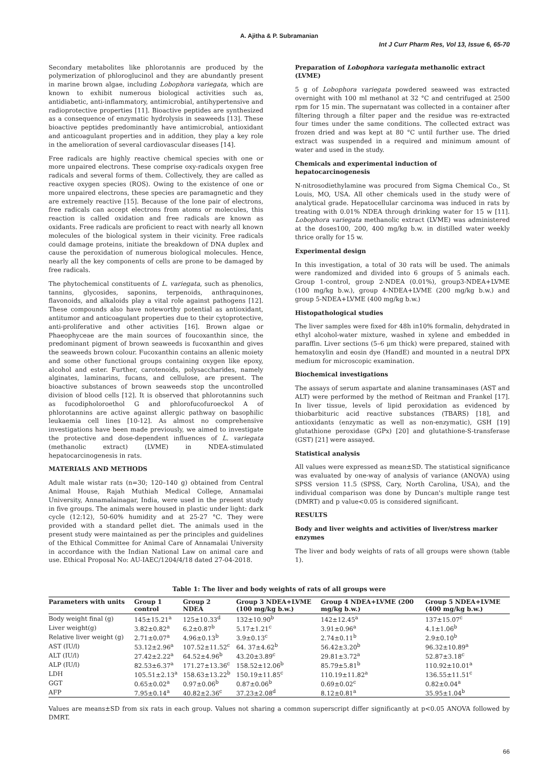A. Ajitha & P. Subramanian
Int J Curr Pharm Res, Vol 13, Issue 6, 65-70
Secondary metabolites like phlorotannis are produced by the polymerization of phloroglucinol and they are abundantly present in marine brown algae, including Lobophora variegata, which are known to exhibit numerous biological activities such as, antidiabetic, anti-inflammatory, antimicrobial, antihypertensive and radioprotective properties [11]. Bioactive peptides are synthesized as a consequence of enzymatic hydrolysis in seaweeds [13]. These bioactive peptides predominantly have antimicrobial, antioxidant and anticoagulant properties and in addition, they play a key role in the amelioration of several cardiovascular diseases [14].
Free radicals are highly reactive chemical species with one or more unpaired electrons. These comprise oxy-radicals oxygen free radicals and several forms of them. Collectively, they are called as reactive oxygen species (ROS). Owing to the existence of one or more unpaired electrons, these species are paramagnetic and they are extremely reactive [15]. Because of the lone pair of electrons, free radicals can accept electrons from atoms or molecules, this reaction is called oxidation and free radicals are known as oxidants. Free radicals are proficient to react with nearly all known molecules of the biological system in their vicinity. Free radicals could damage proteins, initiate the breakdown of DNA duplex and cause the peroxidation of numerous biological molecules. Hence, nearly all the key components of cells are prone to be damaged by free radicals.
The phytochemical constituents of L. variegata, such as phenolics, tannins, glycosides, saponins, terpenoids, anthraquinones, flavonoids, and alkaloids play a vital role against pathogens [12]. These compounds also have noteworthy potential as antioxidant, antitumor and anticoagulant properties due to their cytoprotective, anti-proliferative and other activities [16]. Brown algae or Phaeophyceae are the main sources of foucoxanthin since, the predominant pigment of brown seaweeds is fucoxanthin and gives the seaweeds brown colour. Fucoxanthin contains an allenic moiety and some other functional groups containing oxygen like epoxy, alcohol and ester. Further, carotenoids, polysaccharides, namely alginates, laminarins, fucans, and cellulose, are present. The bioactive substances of brown seaweeds stop the uncontrolled division of blood cells [12]. It is observed that phlorotannins such as fucodipholoroethol G and phlorofucofuroeckol A of phlorotannins are active against allergic pathway on basophilic leukaemia cell lines [10-12]. As almost no comprehensive investigations have been made previously, we aimed to investigate the protective and dose-dependent influences of L. variegata (methanolic extract) (LVME) in NDEA-stimulated hepatocarcinogenesis in rats.
MATERIALS AND METHODS
Adult male wistar rats (n=30; 120–140 g) obtained from Central Animal House, Rajah Muthiah Medical College, Annamalai University, Annamalainagar, India, were used in the present study in five groups. The animals were housed in plastic under light: dark cycle (12:12), 50-60% humidity and at 25-27 °C. They were provided with a standard pellet diet. The animals used in the present study were maintained as per the principles and guidelines of the Ethical Committee for Animal Care of Annamalai University in accordance with the Indian National Law on animal care and use. Ethical Proposal No: AU-IAEC/1204/4/18 dated 27-04-2018.
Preparation of Lobophora variegata methanolic extract (LVME)
5 g of Lobophora variegata powdered seaweed was extracted overnight with 100 ml methanol at 32 °C and centrifuged at 2500 rpm for 15 min. The supernatant was collected in a container after filtering through a filter paper and the residue was re-extracted four times under the same conditions. The collected extract was frozen dried and was kept at 80 °C until further use. The dried extract was suspended in a required and minimum amount of water and used in the study.
Chemicals and experimental induction of hepatocarcinogenesis
N-nitrosodiethylamine was procured from Sigma Chemical Co., St Louis, MO, USA. All other chemicals used in the study were of analytical grade. Hepatocellular carcinoma was induced in rats by treating with 0.01% NDEA through drinking water for 15 w [11]. Lobophora variegata methanolic extract (LVME) was administered at the doses100, 200, 400 mg/kg b.w. in distilled water weekly thrice orally for 15 w.
Experimental design
In this investigation, a total of 30 rats will be used. The animals were randomized and divided into 6 groups of 5 animals each. Group 1-control, group 2-NDEA (0.01%), group3-NDEA+LVME (100 mg/kg b.w.), group 4-NDEA+LVME (200 mg/kg b.w.) and group 5-NDEA+LVME (400 mg/kg b.w.)
Histopathological studies
The liver samples were fixed for 48h in10% formalin, dehydrated in ethyl alcohol-water mixture, washed in xylene and embedded in paraffin. Liver sections (5–6 μm thick) were prepared, stained with hematoxylin and eosin dye (HandE) and mounted in a neutral DPX medium for microscopic examination.
Biochemical investigations
The assays of serum aspartate and alanine transaminases (AST and ALT) were performed by the method of Reitman and Frankel [17]. In liver tissue, levels of lipid peroxidation as evidenced by thiobarbituric acid reactive substances (TBARS) [18], and antioxidants (enzymatic as well as non-enzymatic), GSH [19] glutathione peroxidase (GPx) [20] and glutathione-S-transferase (GST) [21] were assayed.
Statistical analysis
All values were expressed as mean±SD. The statistical significance was evaluated by one-way of analysis of variance (ANOVA) using SPSS version 11.5 (SPSS, Cary, North Carolina, USA), and the individual comparison was done by Duncan's multiple range test (DMRT) and p value<0.05 is considered significant.
RESULTS
Body and liver weights and activities of liver/stress marker enzymes
The liver and body weights of rats of all groups were shown (table 1).
Table 1: The liver and body weights of rats of all groups were
| Parameters with units | Group 1 control | Group 2 NDEA | Group 3 NDEA+LVME (100 mg/kg b.w.) | Group 4 NDEA+LVME (200 mg/kg b.w.) | Group 5 NDEA+LVME (400 mg/kg b.w.) |
| --- | --- | --- | --- | --- | --- |
| Body weight final (g) | 145±15.21<sup>a</sup> | 125±10.33<sup>d</sup> | 132±10.90<sup>b</sup> | 142±12.45<sup>a</sup> | 137±15.07<sup>c</sup> |
| Liver weight(g) | 3.82±0.82<sup>a</sup> | 6.2±0.87<sup>b</sup> | 5.17±1.21<sup>c</sup> | 3.91±0.96<sup>a</sup> | 4.1±1.06<sup>b</sup> |
| Relative liver weight (g) | 2.71±0.07<sup>a</sup> | 4.96±0.13<sup>b</sup> | 3.9±0.13<sup>c</sup> | 2.74±0.11<sup>b</sup> | 2.9±0.10<sup>b</sup> |
| AST (IU/l) | 53.12±2.96<sup>a</sup> | 107.52±11.52<sup>c</sup> | 64. 37±4.62<sup>b</sup> | 56.42±3.20<sup>b</sup> | 96.32±10.89<sup>a</sup> |
| ALT (IU/l) | 27.42±2.22<sup>a</sup> | 64.52±4.96<sup>b</sup> | 43.20±3.89<sup>c</sup> | 29.81±3.72<sup>a</sup> | 52.87±3.18<sup>c</sup> |
| ALP (IU/l) | 82.53±6.37<sup>a</sup> | 171.27±13.36<sup>c</sup> | 158.52±12.06<sup>b</sup> | 85.79±5.81<sup>b</sup> | 110.92±10.01<sup>a</sup> |
| LDH | 105.51±2.13<sup>a</sup> | 158.63±13.22<sup>b</sup> | 150.19±11.85<sup>c</sup> | 110.19±11.82<sup>a</sup> | 136.55±11.51<sup>c</sup> |
| GGT | 0.65±0.02<sup>a</sup> | 0.97±0.06<sup>b</sup> | 0.87±0.06<sup>b</sup> | 0.69±0.02<sup>c</sup> | 0.82±0.04<sup>a</sup> |
| AFP | 7.95±0.14<sup>a</sup> | 40.82±2.36<sup>c</sup> | 37.23±2.08<sup>d</sup> | 8.12±0.81<sup>a</sup> | 35.95±1.04<sup>b</sup> |
Values are means±SD from six rats in each group. Values not sharing a common superscript differ significantly at p<0.05 ANOVA followed by DMRT.
66